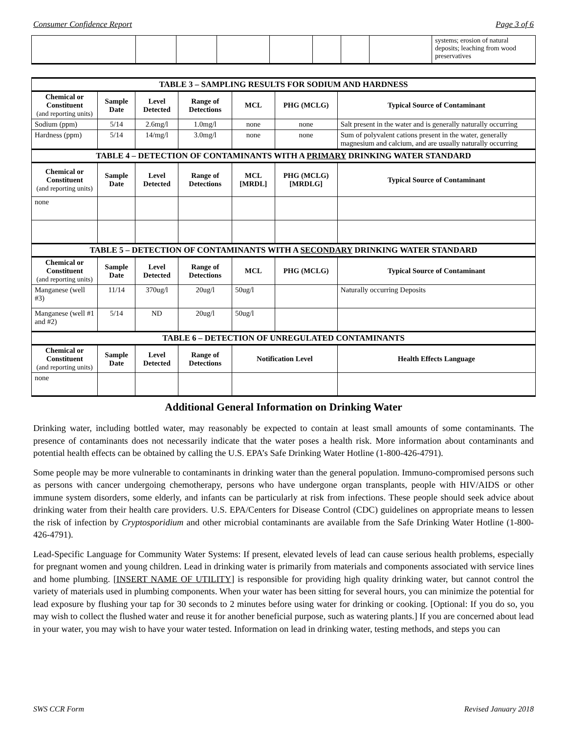Consumer Confidence Report Page 3 of 6
| | | | | | | | | systems; erosion of natural deposits; leaching from wood preservatives |
| TABLE 3 – SAMPLING RESULTS FOR SODIUM AND HARDNESS | | | | | | |
| --- | --- | --- | --- | --- | --- | --- |
| Chemical or Constituent (and reporting units) | Sample Date | Level Detected | Range of Detections | MCL | PHG (MCLG) | Typical Source of Contaminant |
| Sodium (ppm) | 5/14 | 2.6mg/l | 1.0mg/l | none | none | Salt present in the water and is generally naturally occurring |
| Hardness (ppm) | 5/14 | 14/mg/l | 3.0mg/l | none | none | Sum of polyvalent cations present in the water, generally magnesium and calcium, and are usually naturally occurring |
| TABLE 4 – DETECTION OF CONTAMINANTS WITH A PRIMARY DRINKING WATER STANDARD | | | | | | |
| Chemical or Constituent (and reporting units) | Sample Date | Level Detected | Range of Detections | MCL [MRDL] | PHG (MCLG) [MRDLG] | Typical Source of Contaminant |
| none | | | | | | |
| TABLE 5 – DETECTION OF CONTAMINANTS WITH A SECONDARY DRINKING WATER STANDARD | | | | | | |
| Chemical or Constituent (and reporting units) | Sample Date | Level Detected | Range of Detections | MCL | PHG (MCLG) | Typical Source of Contaminant |
| Manganese (well #3) | 11/14 | 370ug/l | 20ug/l | 50ug/l | | Naturally occurring Deposits |
| Manganese (well #1 and #2) | 5/14 | ND | 20ug/l | 50ug/l | | |
| TABLE 6 – DETECTION OF UNREGULATED CONTAMINANTS | | | | | | |
| Chemical or Constituent (and reporting units) | Sample Date | Level Detected | Range of Detections | Notification Level | | Health Effects Language |
| none | | | | | | |
Additional General Information on Drinking Water
Drinking water, including bottled water, may reasonably be expected to contain at least small amounts of some contaminants. The presence of contaminants does not necessarily indicate that the water poses a health risk. More information about contaminants and potential health effects can be obtained by calling the U.S. EPA’s Safe Drinking Water Hotline (1-800-426-4791).
Some people may be more vulnerable to contaminants in drinking water than the general population. Immuno-compromised persons such as persons with cancer undergoing chemotherapy, persons who have undergone organ transplants, people with HIV/AIDS or other immune system disorders, some elderly, and infants can be particularly at risk from infections. These people should seek advice about drinking water from their health care providers. U.S. EPA/Centers for Disease Control (CDC) guidelines on appropriate means to lessen the risk of infection by Cryptosporidium and other microbial contaminants are available from the Safe Drinking Water Hotline (1-800-426-4791).
Lead-Specific Language for Community Water Systems: If present, elevated levels of lead can cause serious health problems, especially for pregnant women and young children. Lead in drinking water is primarily from materials and components associated with service lines and home plumbing. [INSERT NAME OF UTILITY] is responsible for providing high quality drinking water, but cannot control the variety of materials used in plumbing components. When your water has been sitting for several hours, you can minimize the potential for lead exposure by flushing your tap for 30 seconds to 2 minutes before using water for drinking or cooking. [Optional: If you do so, you may wish to collect the flushed water and reuse it for another beneficial purpose, such as watering plants.] If you are concerned about lead in your water, you may wish to have your water tested. Information on lead in drinking water, testing methods, and steps you can
SWS CCR Form Revised January 2018